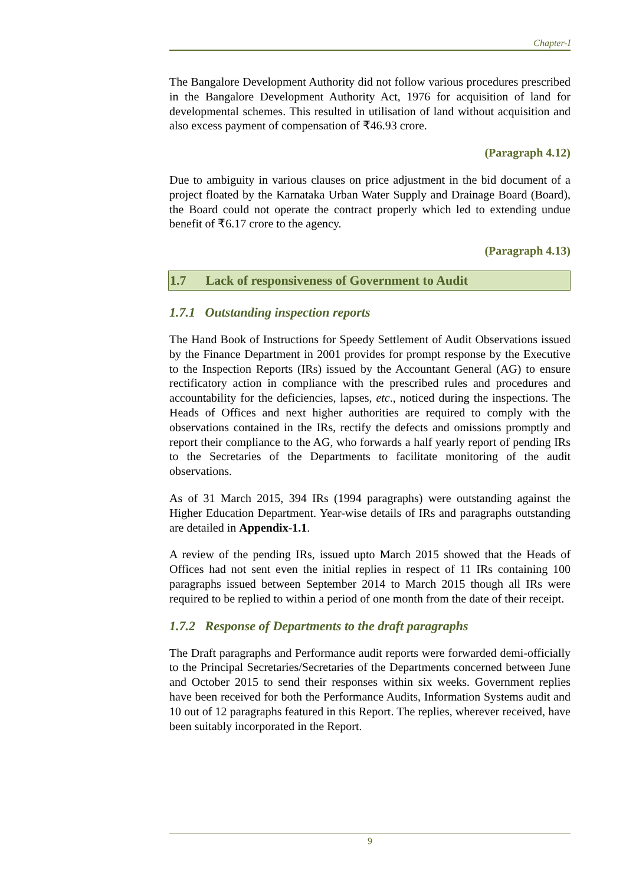Chapter-I
The Bangalore Development Authority did not follow various procedures prescribed in the Bangalore Development Authority Act, 1976 for acquisition of land for developmental schemes. This resulted in utilisation of land without acquisition and also excess payment of compensation of ₹46.93 crore.
(Paragraph 4.12)
Due to ambiguity in various clauses on price adjustment in the bid document of a project floated by the Karnataka Urban Water Supply and Drainage Board (Board), the Board could not operate the contract properly which led to extending undue benefit of ₹6.17 crore to the agency.
(Paragraph 4.13)
1.7 Lack of responsiveness of Government to Audit
1.7.1 Outstanding inspection reports
The Hand Book of Instructions for Speedy Settlement of Audit Observations issued by the Finance Department in 2001 provides for prompt response by the Executive to the Inspection Reports (IRs) issued by the Accountant General (AG) to ensure rectificatory action in compliance with the prescribed rules and procedures and accountability for the deficiencies, lapses, etc., noticed during the inspections. The Heads of Offices and next higher authorities are required to comply with the observations contained in the IRs, rectify the defects and omissions promptly and report their compliance to the AG, who forwards a half yearly report of pending IRs to the Secretaries of the Departments to facilitate monitoring of the audit observations.
As of 31 March 2015, 394 IRs (1994 paragraphs) were outstanding against the Higher Education Department. Year-wise details of IRs and paragraphs outstanding are detailed in Appendix-1.1.
A review of the pending IRs, issued upto March 2015 showed that the Heads of Offices had not sent even the initial replies in respect of 11 IRs containing 100 paragraphs issued between September 2014 to March 2015 though all IRs were required to be replied to within a period of one month from the date of their receipt.
1.7.2 Response of Departments to the draft paragraphs
The Draft paragraphs and Performance audit reports were forwarded demi-officially to the Principal Secretaries/Secretaries of the Departments concerned between June and October 2015 to send their responses within six weeks. Government replies have been received for both the Performance Audits, Information Systems audit and 10 out of 12 paragraphs featured in this Report. The replies, wherever received, have been suitably incorporated in the Report.
9